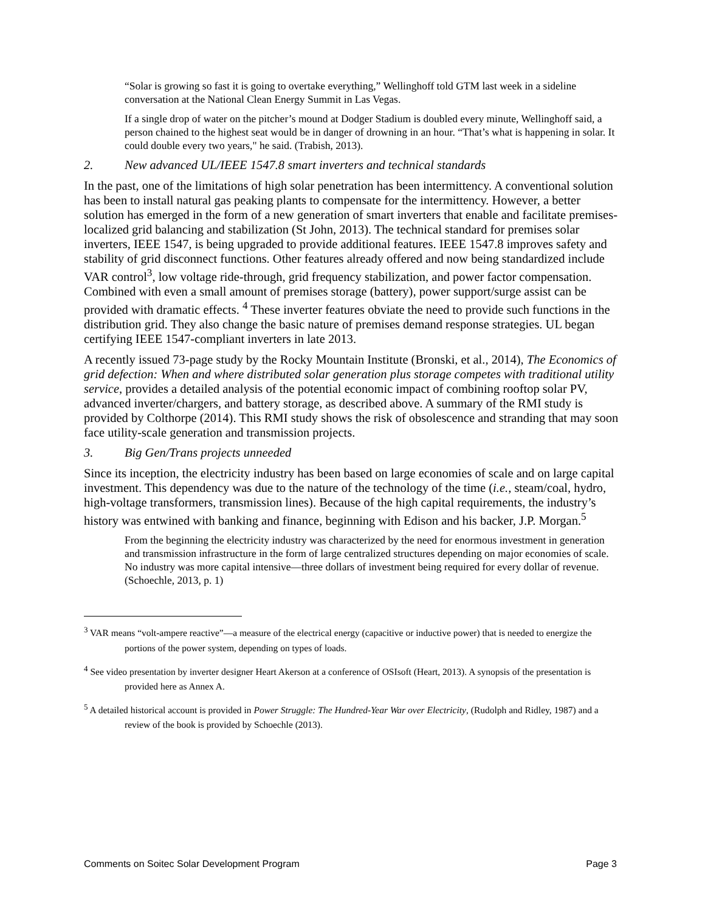“Solar is growing so fast it is going to overtake everything,” Wellinghoff told GTM last week in a sideline conversation at the National Clean Energy Summit in Las Vegas.
If a single drop of water on the pitcher’s mound at Dodger Stadium is doubled every minute, Wellinghoff said, a person chained to the highest seat would be in danger of drowning in an hour. “That’s what is happening in solar. It could double every two years," he said. (Trabish, 2013).
2. New advanced UL/IEEE 1547.8 smart inverters and technical standards
In the past, one of the limitations of high solar penetration has been intermittency. A conventional solution has been to install natural gas peaking plants to compensate for the intermittency. However, a better solution has emerged in the form of a new generation of smart inverters that enable and facilitate premises-localized grid balancing and stabilization (St John, 2013). The technical standard for premises solar inverters, IEEE 1547, is being upgraded to provide additional features. IEEE 1547.8 improves safety and stability of grid disconnect functions. Other features already offered and now being standardized include VAR control<sup>3</sup>, low voltage ride-through, grid frequency stabilization, and power factor compensation. Combined with even a small amount of premises storage (battery), power support/surge assist can be provided with dramatic effects. <sup>4</sup> These inverter features obviate the need to provide such functions in the distribution grid. They also change the basic nature of premises demand response strategies. UL began certifying IEEE 1547-compliant inverters in late 2013.
A recently issued 73-page study by the Rocky Mountain Institute (Bronski, et al., 2014), The Economics of grid defection: When and where distributed solar generation plus storage competes with traditional utility service, provides a detailed analysis of the potential economic impact of combining rooftop solar PV, advanced inverter/chargers, and battery storage, as described above. A summary of the RMI study is provided by Colthorpe (2014). This RMI study shows the risk of obsolescence and stranding that may soon face utility-scale generation and transmission projects.
3. Big Gen/Trans projects unneeded
Since its inception, the electricity industry has been based on large economies of scale and on large capital investment. This dependency was due to the nature of the technology of the time (i.e., steam/coal, hydro, high-voltage transformers, transmission lines). Because of the high capital requirements, the industry’s history was entwined with banking and finance, beginning with Edison and his backer, J.P. Morgan.<sup>5</sup>
From the beginning the electricity industry was characterized by the need for enormous investment in generation and transmission infrastructure in the form of large centralized structures depending on major economies of scale. No industry was more capital intensive—three dollars of investment being required for every dollar of revenue. (Schoechle, 2013, p. 1)
<sup>3</sup> VAR means “volt-ampere reactive”—a measure of the electrical energy (capacitive or inductive power) that is needed to energize the portions of the power system, depending on types of loads.
<sup>4</sup> See video presentation by inverter designer Heart Akerson at a conference of OSIsoft (Heart, 2013). A synopsis of the presentation is provided here as Annex A.
<sup>5</sup> A detailed historical account is provided in Power Struggle: The Hundred-Year War over Electricity, (Rudolph and Ridley, 1987) and a review of the book is provided by Schoechle (2013).
Comments on Soitec Solar Development Program Page 3